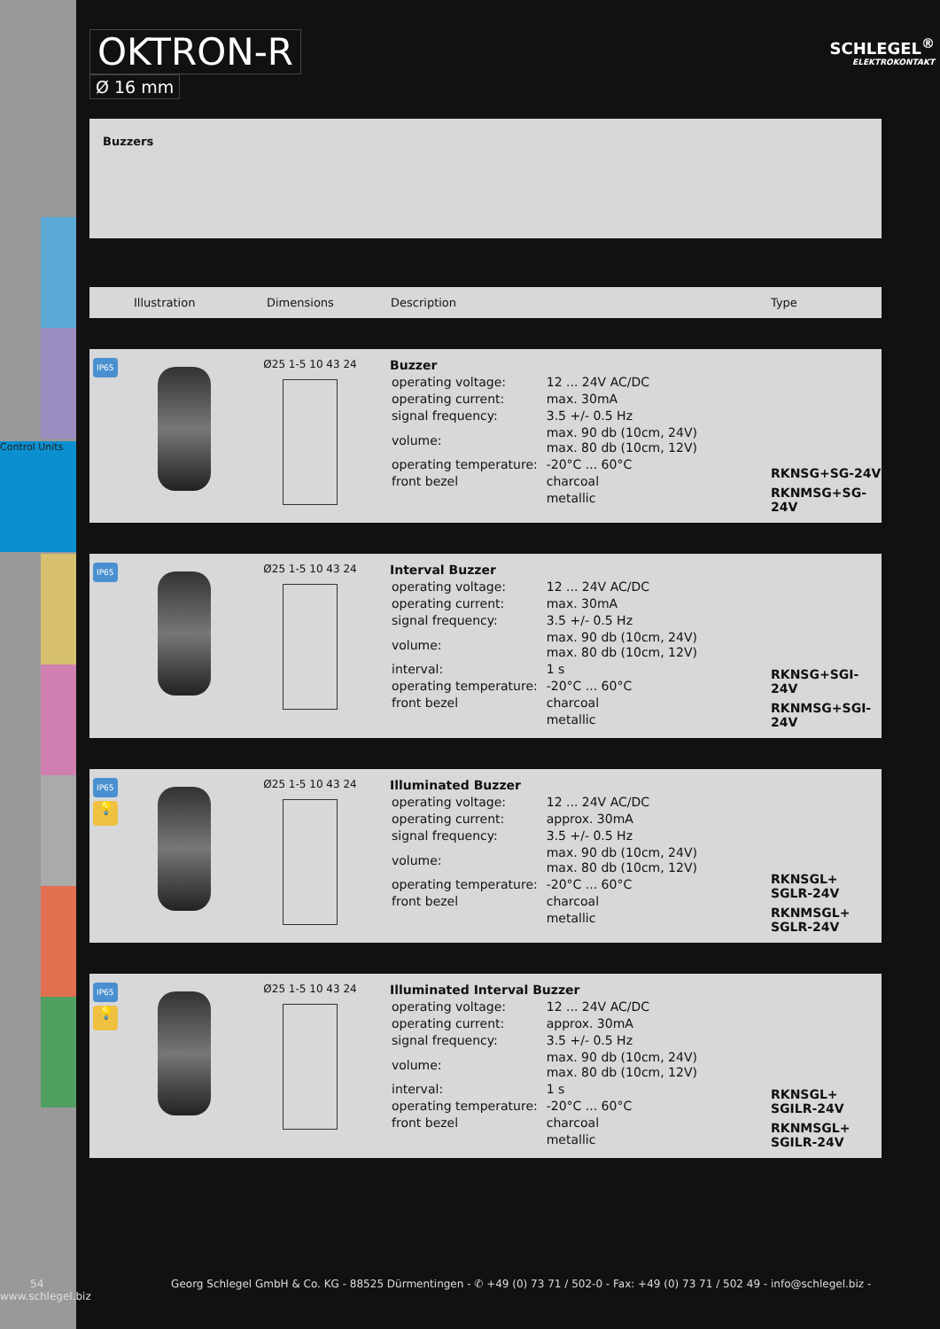Control Units
SCHLEGEL<sup>®</sup>
ELEKTROKONTAKT
OKTRON-R
Ø 16 mm
Buzzers
Illustration Dimensions Description Type
IP65
Ø25 1-5 10 43 24
Buzzer
| operating voltage: | 12 ... 24V AC/DC |
| operating current: | max. 30mA |
| signal frequency: | 3.5 +/- 0.5 Hz |
| volume: | max. 90 db (10cm, 24V) max. 80 db (10cm, 12V) |
| operating temperature: | -20°C ... 60°C |
| front bezel | charcoal |
| | metallic |
RKNSG+SG-24V
RKNMSG+SG-24V
IP65
Ø25 1-5 10 43 24
Interval Buzzer
| operating voltage: | 12 ... 24V AC/DC |
| operating current: | max. 30mA |
| signal frequency: | 3.5 +/- 0.5 Hz |
| volume: | max. 90 db (10cm, 24V) max. 80 db (10cm, 12V) |
| interval: | 1 s |
| operating temperature: | -20°C ... 60°C |
| front bezel | charcoal |
| | metallic |
RKNSG+SGI-24V
RKNMSG+SGI-24V
IP65
💡
Ø25 1-5 10 43 24
Illuminated Buzzer
| operating voltage: | 12 ... 24V AC/DC |
| operating current: | approx. 30mA |
| signal frequency: | 3.5 +/- 0.5 Hz |
| volume: | max. 90 db (10cm, 24V) max. 80 db (10cm, 12V) |
| operating temperature: | -20°C ... 60°C |
| front bezel | charcoal |
| | metallic |
RKNSGL+ SGLR-24V
RKNMSGL+ SGLR-24V
IP65
💡
Ø25 1-5 10 43 24
Illuminated Interval Buzzer
| operating voltage: | 12 ... 24V AC/DC |
| operating current: | approx. 30mA |
| signal frequency: | 3.5 +/- 0.5 Hz |
| volume: | max. 90 db (10cm, 24V) max. 80 db (10cm, 12V) |
| interval: | 1 s |
| operating temperature: | -20°C ... 60°C |
| front bezel | charcoal |
| | metallic |
RKNSGL+ SGILR-24V
RKNMSGL+ SGILR-24V
54 Georg Schlegel GmbH & Co. KG - 88525 Dürmentingen - ✆ +49 (0) 73 71 / 502-0 - Fax: +49 (0) 73 71 / 502 49 - info@schlegel.biz - www.schlegel.biz